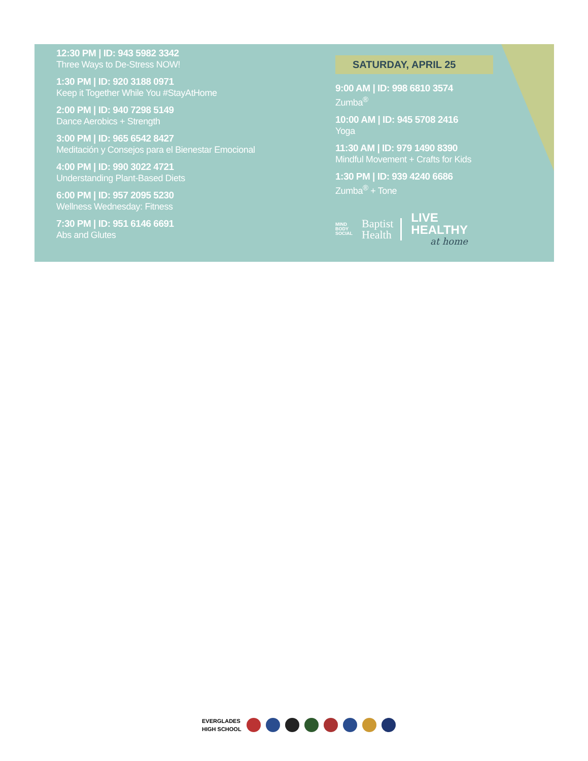12:30 PM | ID: 943 5982 3342
Three Ways to De-Stress NOW!
1:30 PM | ID: 920 3188 0971
Keep it Together While You #StayAtHome
2:00 PM | ID: 940 7298 5149
Dance Aerobics + Strength
3:00 PM | ID: 965 6542 8427
Meditación y Consejos para el Bienestar Emocional
4:00 PM | ID: 990 3022 4721
Understanding Plant-Based Diets
6:00 PM | ID: 957 2095 5230
Wellness Wednesday: Fitness
7:30 PM | ID: 951 6146 6691
Abs and Glutes
SATURDAY, APRIL 25
9:00 AM | ID: 998 6810 3574
Zumba<sup>®</sup>
10:00 AM | ID: 945 5708 2416
Yoga
11:30 AM | ID: 979 1490 8390
Mindful Movement + Crafts for Kids
1:30 PM | ID: 939 4240 6686
Zumba<sup>®</sup> + Tone
MIND
BODY
SOCIAL
Baptist
Health
LIVE
HEALTHY
at home
EVERGLADES
HIGH SCHOOL